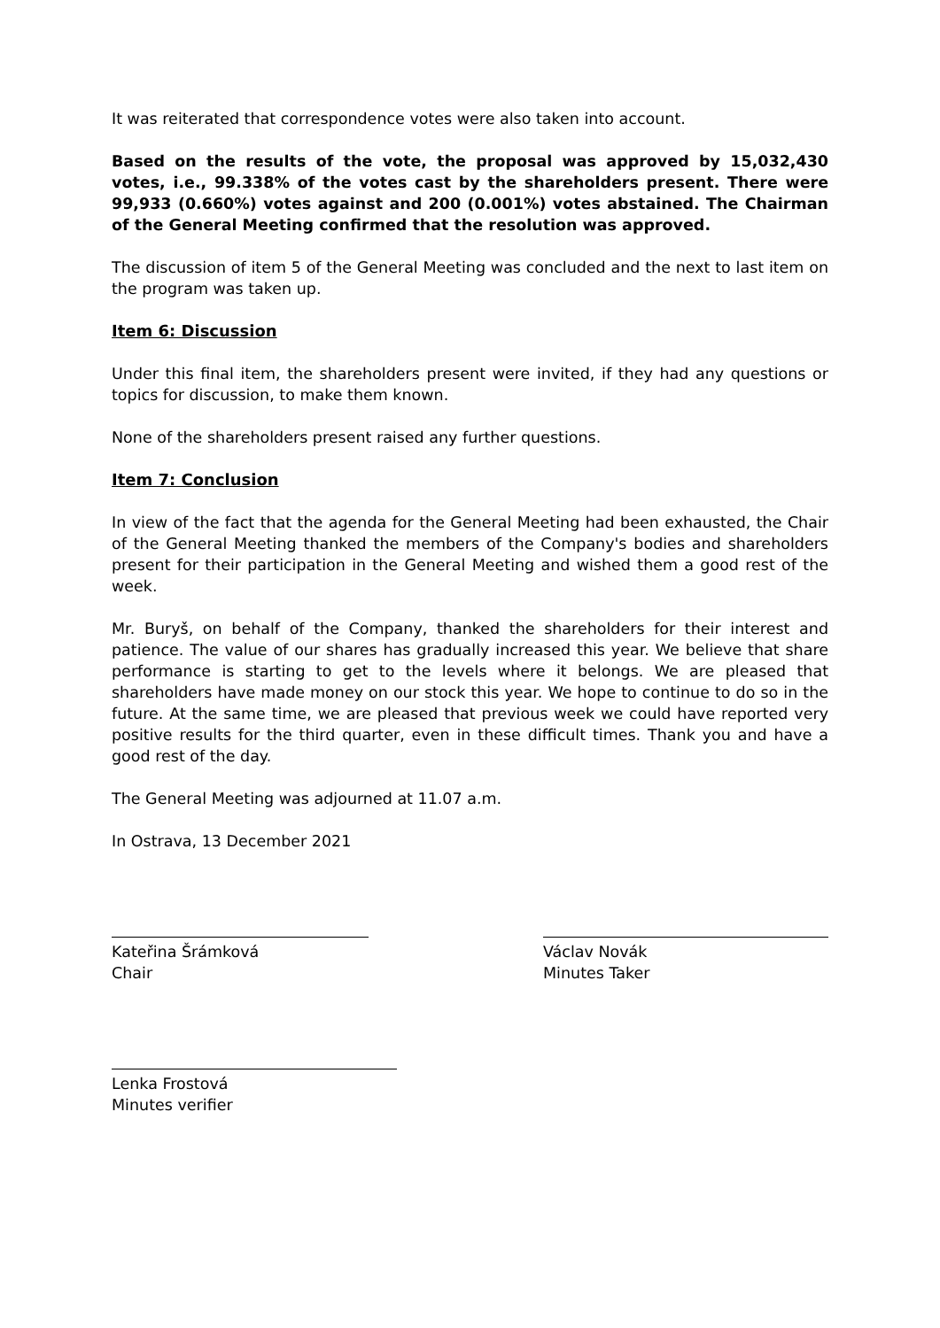It was reiterated that correspondence votes were also taken into account.
Based on the results of the vote, the proposal was approved by 15,032,430 votes, i.e., 99.338% of the votes cast by the shareholders present. There were 99,933 (0.660%) votes against and 200 (0.001%) votes abstained. The Chairman of the General Meeting confirmed that the resolution was approved.
The discussion of item 5 of the General Meeting was concluded and the next to last item on the program was taken up.
Item 6: Discussion
Under this final item, the shareholders present were invited, if they had any questions or topics for discussion, to make them known.
None of the shareholders present raised any further questions.
Item 7: Conclusion
In view of the fact that the agenda for the General Meeting had been exhausted, the Chair of the General Meeting thanked the members of the Company's bodies and shareholders present for their participation in the General Meeting and wished them a good rest of the week.
Mr. Buryš, on behalf of the Company, thanked the shareholders for their interest and patience. The value of our shares has gradually increased this year. We believe that share performance is starting to get to the levels where it belongs. We are pleased that shareholders have made money on our stock this year. We hope to continue to do so in the future. At the same time, we are pleased that previous week we could have reported very positive results for the third quarter, even in these difficult times. Thank you and have a good rest of the day.
The General Meeting was adjourned at 11.07 a.m.
In Ostrava, 13 December 2021
Kateřina Šrámková
Chair
Václav Novák
Minutes Taker
Lenka Frostová
Minutes verifier